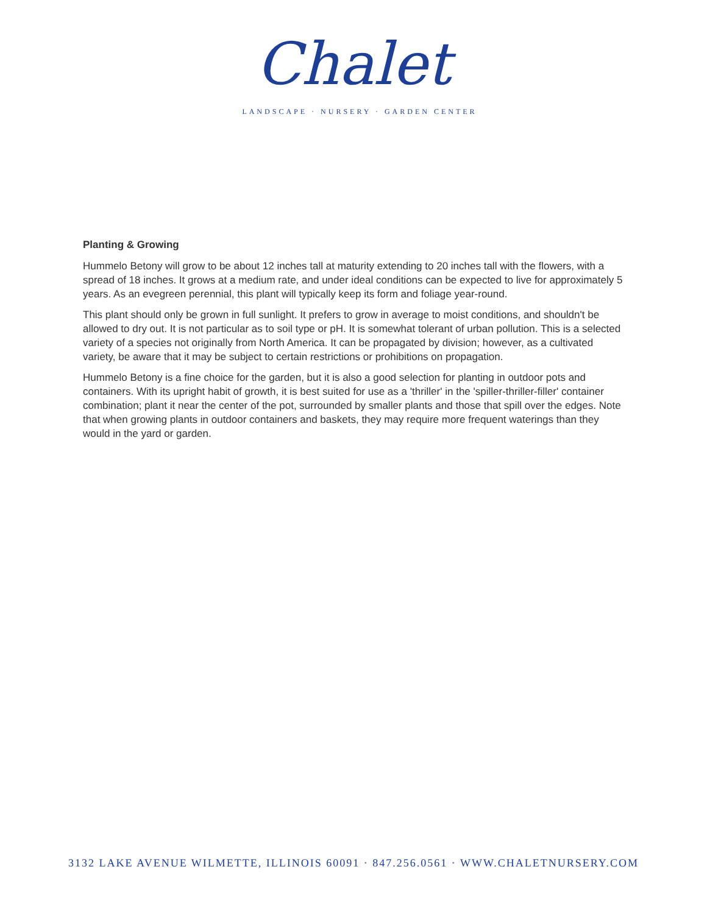Chalet
LANDSCAPE · NURSERY · GARDEN CENTER
Planting & Growing
Hummelo Betony will grow to be about 12 inches tall at maturity extending to 20 inches tall with the flowers, with a spread of 18 inches. It grows at a medium rate, and under ideal conditions can be expected to live for approximately 5 years. As an evegreen perennial, this plant will typically keep its form and foliage year-round.
This plant should only be grown in full sunlight. It prefers to grow in average to moist conditions, and shouldn't be allowed to dry out. It is not particular as to soil type or pH. It is somewhat tolerant of urban pollution. This is a selected variety of a species not originally from North America. It can be propagated by division; however, as a cultivated variety, be aware that it may be subject to certain restrictions or prohibitions on propagation.
Hummelo Betony is a fine choice for the garden, but it is also a good selection for planting in outdoor pots and containers. With its upright habit of growth, it is best suited for use as a 'thriller' in the 'spiller-thriller-filler' container combination; plant it near the center of the pot, surrounded by smaller plants and those that spill over the edges. Note that when growing plants in outdoor containers and baskets, they may require more frequent waterings than they would in the yard or garden.
3132 LAKE AVENUE WILMETTE, ILLINOIS 60091 · 847.256.0561 · WWW.CHALETNURSERY.COM